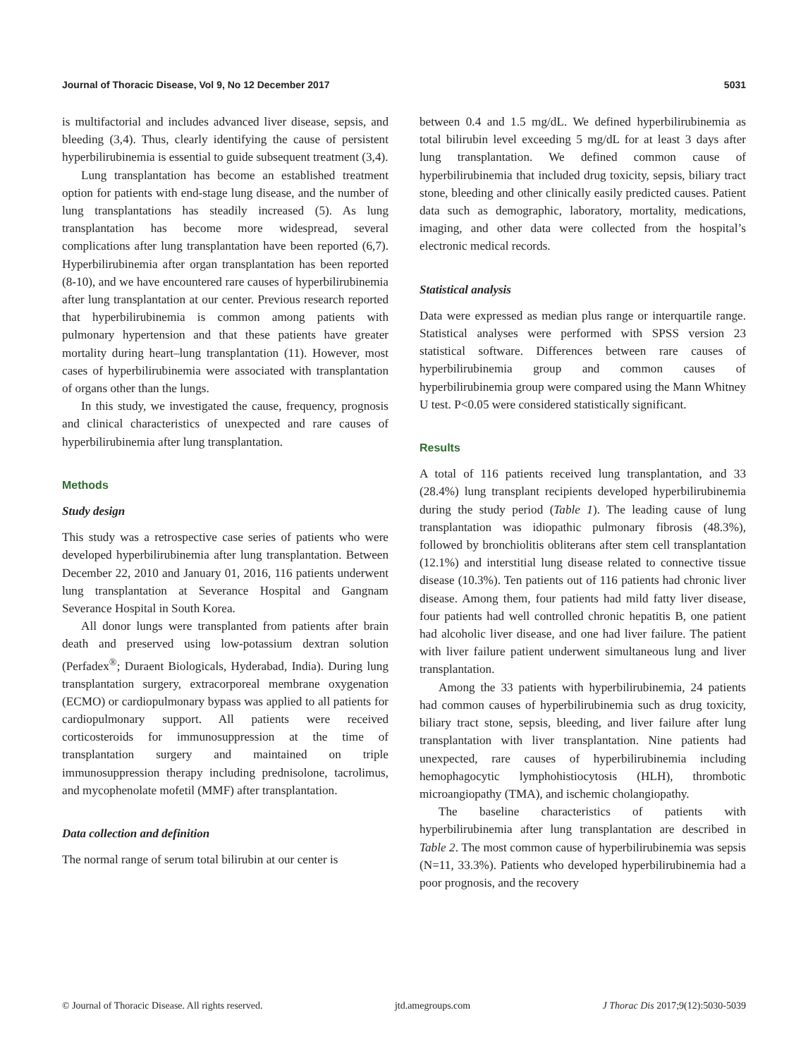Journal of Thoracic Disease, Vol 9, No 12 December 2017 5031
is multifactorial and includes advanced liver disease, sepsis, and bleeding (3,4). Thus, clearly identifying the cause of persistent hyperbilirubinemia is essential to guide subsequent treatment (3,4).
Lung transplantation has become an established treatment option for patients with end-stage lung disease, and the number of lung transplantations has steadily increased (5). As lung transplantation has become more widespread, several complications after lung transplantation have been reported (6,7). Hyperbilirubinemia after organ transplantation has been reported (8-10), and we have encountered rare causes of hyperbilirubinemia after lung transplantation at our center. Previous research reported that hyperbilirubinemia is common among patients with pulmonary hypertension and that these patients have greater mortality during heart–lung transplantation (11). However, most cases of hyperbilirubinemia were associated with transplantation of organs other than the lungs.
In this study, we investigated the cause, frequency, prognosis and clinical characteristics of unexpected and rare causes of hyperbilirubinemia after lung transplantation.
Methods
Study design
This study was a retrospective case series of patients who were developed hyperbilirubinemia after lung transplantation. Between December 22, 2010 and January 01, 2016, 116 patients underwent lung transplantation at Severance Hospital and Gangnam Severance Hospital in South Korea.
All donor lungs were transplanted from patients after brain death and preserved using low-potassium dextran solution (Perfadex<sup>®</sup>; Duraent Biologicals, Hyderabad, India). During lung transplantation surgery, extracorporeal membrane oxygenation (ECMO) or cardiopulmonary bypass was applied to all patients for cardiopulmonary support. All patients were received corticosteroids for immunosuppression at the time of transplantation surgery and maintained on triple immunosuppression therapy including prednisolone, tacrolimus, and mycophenolate mofetil (MMF) after transplantation.
Data collection and definition
The normal range of serum total bilirubin at our center is
between 0.4 and 1.5 mg/dL. We defined hyperbilirubinemia as total bilirubin level exceeding 5 mg/dL for at least 3 days after lung transplantation. We defined common cause of hyperbilirubinemia that included drug toxicity, sepsis, biliary tract stone, bleeding and other clinically easily predicted causes. Patient data such as demographic, laboratory, mortality, medications, imaging, and other data were collected from the hospital’s electronic medical records.
Statistical analysis
Data were expressed as median plus range or interquartile range. Statistical analyses were performed with SPSS version 23 statistical software. Differences between rare causes of hyperbilirubinemia group and common causes of hyperbilirubinemia group were compared using the Mann Whitney U test. P<0.05 were considered statistically significant.
Results
A total of 116 patients received lung transplantation, and 33 (28.4%) lung transplant recipients developed hyperbilirubinemia during the study period (Table 1). The leading cause of lung transplantation was idiopathic pulmonary fibrosis (48.3%), followed by bronchiolitis obliterans after stem cell transplantation (12.1%) and interstitial lung disease related to connective tissue disease (10.3%). Ten patients out of 116 patients had chronic liver disease. Among them, four patients had mild fatty liver disease, four patients had well controlled chronic hepatitis B, one patient had alcoholic liver disease, and one had liver failure. The patient with liver failure patient underwent simultaneous lung and liver transplantation.
Among the 33 patients with hyperbilirubinemia, 24 patients had common causes of hyperbilirubinemia such as drug toxicity, biliary tract stone, sepsis, bleeding, and liver failure after lung transplantation with liver transplantation. Nine patients had unexpected, rare causes of hyperbilirubinemia including hemophagocytic lymphohistiocytosis (HLH), thrombotic microangiopathy (TMA), and ischemic cholangiopathy.
The baseline characteristics of patients with hyperbilirubinemia after lung transplantation are described in Table 2. The most common cause of hyperbilirubinemia was sepsis (N=11, 33.3%). Patients who developed hyperbilirubinemia had a poor prognosis, and the recovery
© Journal of Thoracic Disease. All rights reserved. jtd.amegroups.com J Thorac Dis 2017;9(12):5030-5039